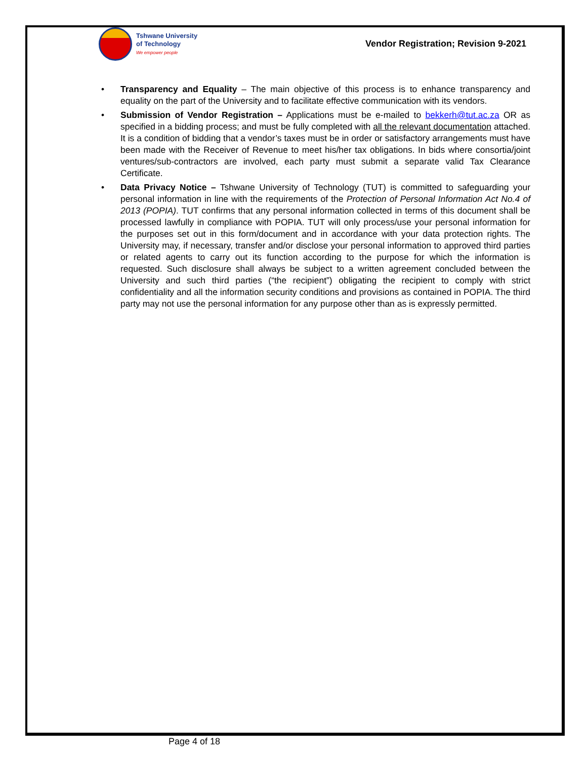Tshwane University
of Technology
We empower people
Vendor Registration; Revision 9-2021
• Transparency and Equality – The main objective of this process is to enhance transparency and equality on the part of the University and to facilitate effective communication with its vendors.
• Submission of Vendor Registration – Applications must be e-mailed to bekkerh@tut.ac.za OR as specified in a bidding process; and must be fully completed with all the relevant documentation attached. It is a condition of bidding that a vendor’s taxes must be in order or satisfactory arrangements must have been made with the Receiver of Revenue to meet his/her tax obligations. In bids where consortia/joint ventures/sub-contractors are involved, each party must submit a separate valid Tax Clearance Certificate.
• Data Privacy Notice – Tshwane University of Technology (TUT) is committed to safeguarding your personal information in line with the requirements of the Protection of Personal Information Act No.4 of 2013 (POPIA). TUT confirms that any personal information collected in terms of this document shall be processed lawfully in compliance with POPIA. TUT will only process/use your personal information for the purposes set out in this form/document and in accordance with your data protection rights. The University may, if necessary, transfer and/or disclose your personal information to approved third parties or related agents to carry out its function according to the purpose for which the information is requested. Such disclosure shall always be subject to a written agreement concluded between the University and such third parties (“the recipient”) obligating the recipient to comply with strict confidentiality and all the information security conditions and provisions as contained in POPIA. The third party may not use the personal information for any purpose other than as is expressly permitted.
Page 4 of 18